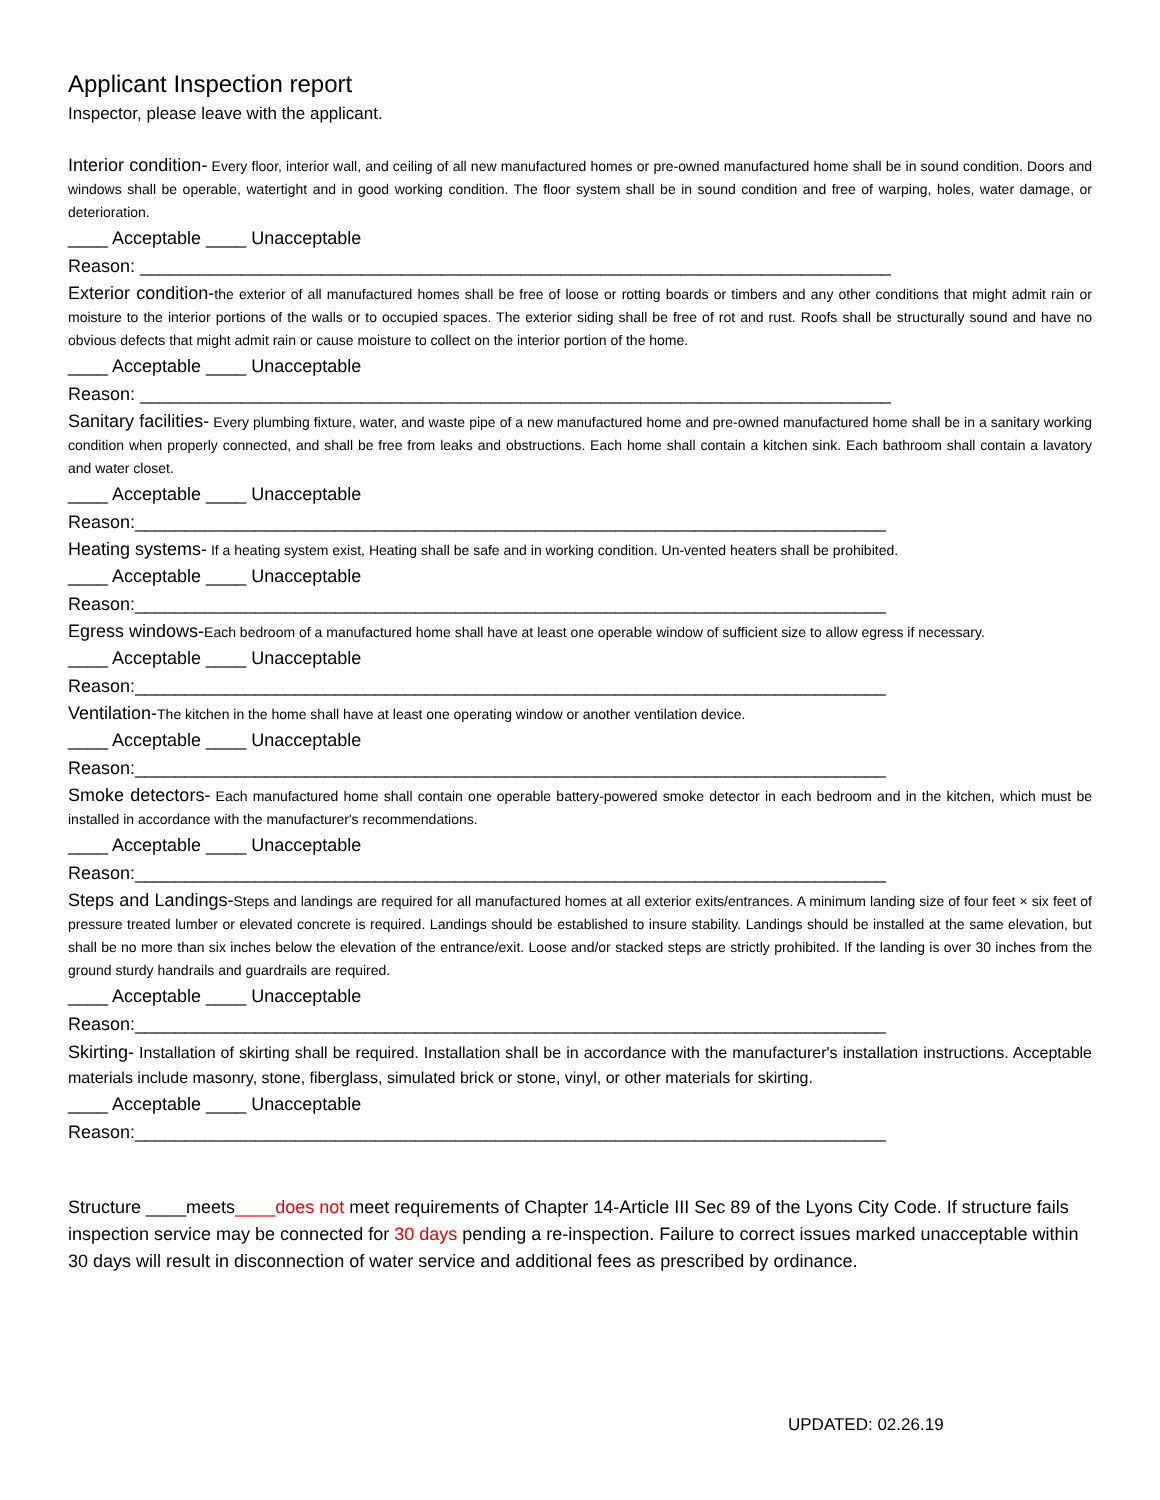Applicant Inspection report
Inspector, please leave with the applicant.
Interior condition- Every floor, interior wall, and ceiling of all new manufactured homes or pre-owned manufactured home shall be in sound condition. Doors and windows shall be operable, watertight and in good working condition. The floor system shall be in sound condition and free of warping, holes, water damage, or deterioration.
____ Acceptable ____ Unacceptable
Reason: ___________________________________________________________________________
Exterior condition-the exterior of all manufactured homes shall be free of loose or rotting boards or timbers and any other conditions that might admit rain or moisture to the interior portions of the walls or to occupied spaces. The exterior siding shall be free of rot and rust. Roofs shall be structurally sound and have no obvious defects that might admit rain or cause moisture to collect on the interior portion of the home.
____ Acceptable ____ Unacceptable
Reason: ___________________________________________________________________________
Sanitary facilities- Every plumbing fixture, water, and waste pipe of a new manufactured home and pre-owned manufactured home shall be in a sanitary working condition when properly connected, and shall be free from leaks and obstructions. Each home shall contain a kitchen sink. Each bathroom shall contain a lavatory and water closet.
____ Acceptable ____ Unacceptable
Reason:___________________________________________________________________________
Heating systems- If a heating system exist, Heating shall be safe and in working condition. Un-vented heaters shall be prohibited.
____ Acceptable ____ Unacceptable
Reason:___________________________________________________________________________
Egress windows-Each bedroom of a manufactured home shall have at least one operable window of sufficient size to allow egress if necessary.
____ Acceptable ____ Unacceptable
Reason:___________________________________________________________________________
Ventilation-The kitchen in the home shall have at least one operating window or another ventilation device.
____ Acceptable ____ Unacceptable
Reason:___________________________________________________________________________
Smoke detectors- Each manufactured home shall contain one operable battery-powered smoke detector in each bedroom and in the kitchen, which must be installed in accordance with the manufacturer's recommendations.
____ Acceptable ____ Unacceptable
Reason:___________________________________________________________________________
Steps and Landings-Steps and landings are required for all manufactured homes at all exterior exits/entrances. A minimum landing size of four feet × six feet of pressure treated lumber or elevated concrete is required. Landings should be established to insure stability. Landings should be installed at the same elevation, but shall be no more than six inches below the elevation of the entrance/exit. Loose and/or stacked steps are strictly prohibited. If the landing is over 30 inches from the ground sturdy handrails and guardrails are required.
____ Acceptable ____ Unacceptable
Reason:___________________________________________________________________________
Skirting- Installation of skirting shall be required. Installation shall be in accordance with the manufacturer's installation instructions. Acceptable materials include masonry, stone, fiberglass, simulated brick or stone, vinyl, or other materials for skirting.
____ Acceptable ____ Unacceptable
Reason:___________________________________________________________________________
Structure ____meets____does not meet requirements of Chapter 14-Article III Sec 89 of the Lyons City Code. If structure fails inspection service may be connected for 30 days pending a re-inspection. Failure to correct issues marked unacceptable within 30 days will result in disconnection of water service and additional fees as prescribed by ordinance.
UPDATED: 02.26.19